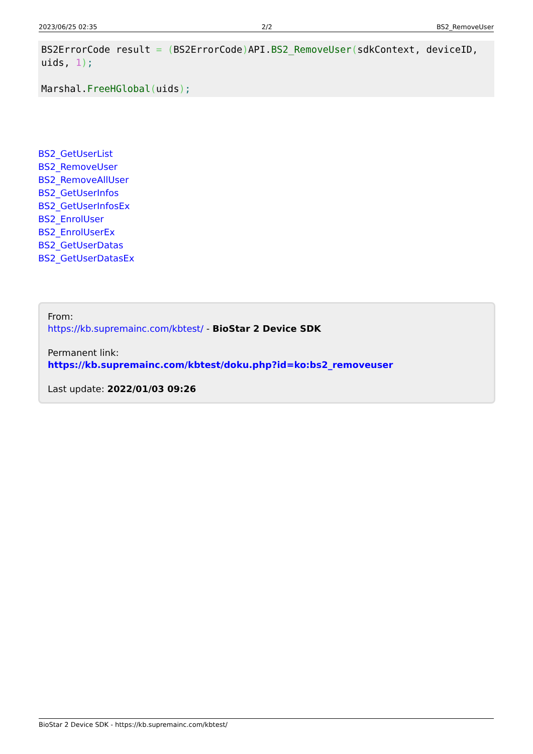2023/06/25 02:35 2/2 BS2_RemoveUser
BS2ErrorCode result = (BS2ErrorCode) API.BS2_RemoveUser(sdkContext, deviceID, uids, 1);

Marshal.FreeHGlobal(uids);
BS2_GetUserList
BS2_RemoveUser
BS2_RemoveAllUser
BS2_GetUserInfos
BS2_GetUserInfosEx
BS2_EnrolUser
BS2_EnrolUserEx
BS2_GetUserDatas
BS2_GetUserDatasEx
From:
https://kb.supremainc.com/kbtest/ - BioStar 2 Device SDK
Permanent link:
https://kb.supremainc.com/kbtest/doku.php?id=ko:bs2_removeuser
Last update: 2022/01/03 09:26
BioStar 2 Device SDK - https://kb.supremainc.com/kbtest/